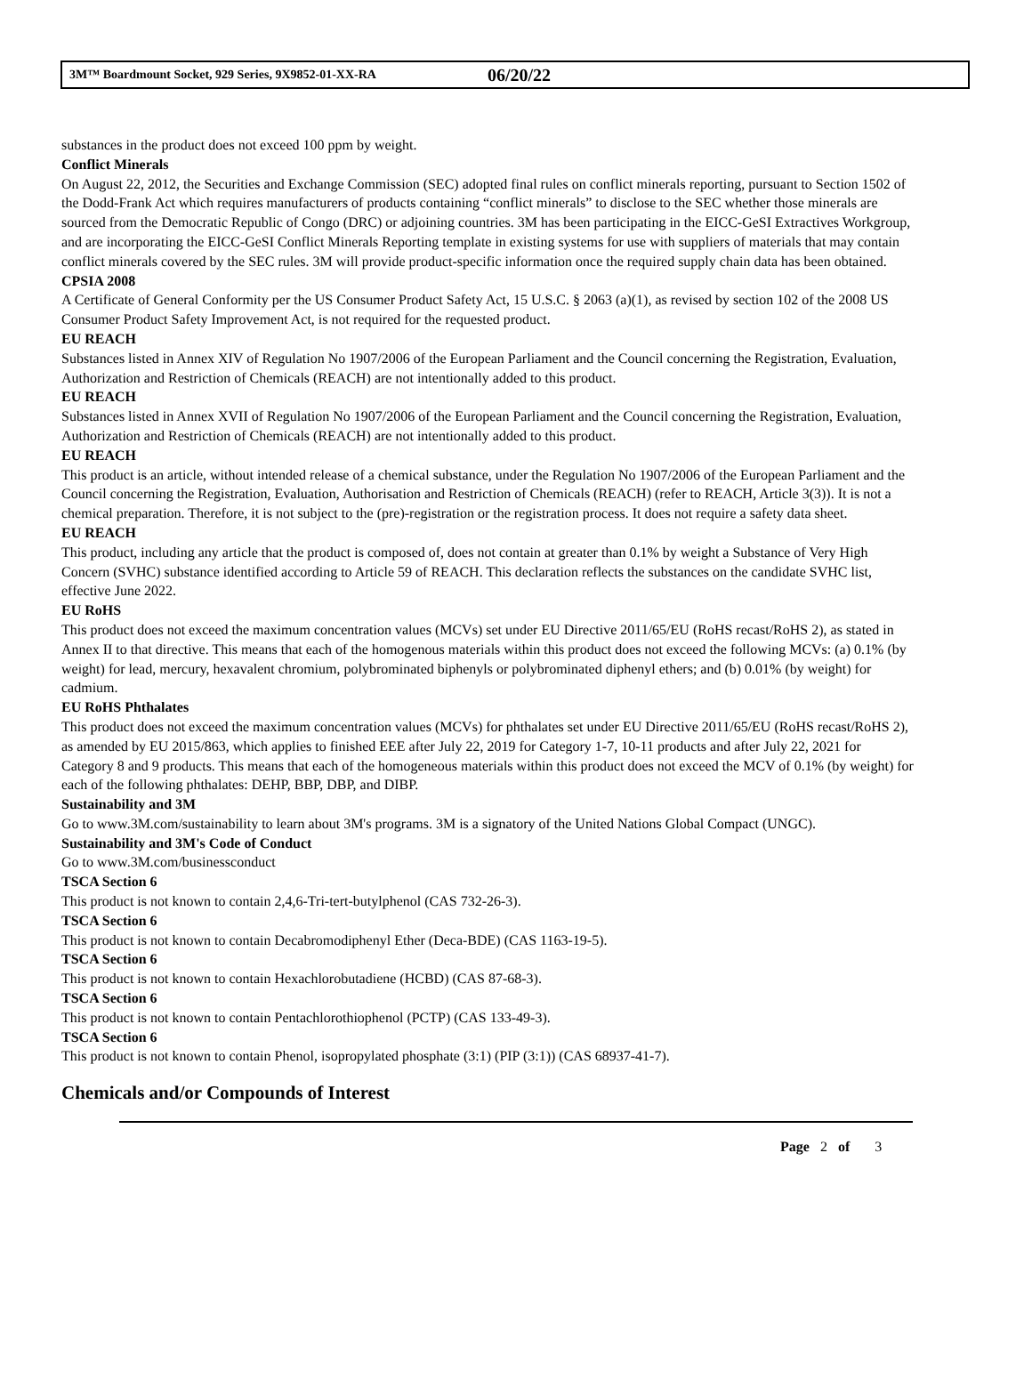3M™ Boardmount Socket, 929 Series, 9X9852-01-XX-RA 06/20/22
substances in the product does not exceed 100 ppm by weight.
Conflict Minerals
On August 22, 2012, the Securities and Exchange Commission (SEC) adopted final rules on conflict minerals reporting, pursuant to Section 1502 of the Dodd-Frank Act which requires manufacturers of products containing “conflict minerals” to disclose to the SEC whether those minerals are sourced from the Democratic Republic of Congo (DRC) or adjoining countries. 3M has been participating in the EICC-GeSI Extractives Workgroup, and are incorporating the EICC-GeSI Conflict Minerals Reporting template in existing systems for use with suppliers of materials that may contain conflict minerals covered by the SEC rules. 3M will provide product-specific information once the required supply chain data has been obtained.
CPSIA 2008
A Certificate of General Conformity per the US Consumer Product Safety Act, 15 U.S.C. § 2063 (a)(1), as revised by section 102 of the 2008 US Consumer Product Safety Improvement Act, is not required for the requested product.
EU REACH
Substances listed in Annex XIV of Regulation No 1907/2006 of the European Parliament and the Council concerning the Registration, Evaluation, Authorization and Restriction of Chemicals (REACH) are not intentionally added to this product.
EU REACH
Substances listed in Annex XVII of Regulation No 1907/2006 of the European Parliament and the Council concerning the Registration, Evaluation, Authorization and Restriction of Chemicals (REACH) are not intentionally added to this product.
EU REACH
This product is an article, without intended release of a chemical substance, under the Regulation No 1907/2006 of the European Parliament and the Council concerning the Registration, Evaluation, Authorisation and Restriction of Chemicals (REACH) (refer to REACH, Article 3(3)). It is not a chemical preparation. Therefore, it is not subject to the (pre)-registration or the registration process. It does not require a safety data sheet.
EU REACH
This product, including any article that the product is composed of, does not contain at greater than 0.1% by weight a Substance of Very High Concern (SVHC) substance identified according to Article 59 of REACH. This declaration reflects the substances on the candidate SVHC list, effective June 2022.
EU RoHS
This product does not exceed the maximum concentration values (MCVs) set under EU Directive 2011/65/EU (RoHS recast/RoHS 2), as stated in Annex II to that directive. This means that each of the homogenous materials within this product does not exceed the following MCVs: (a) 0.1% (by weight) for lead, mercury, hexavalent chromium, polybrominated biphenyls or polybrominated diphenyl ethers; and (b) 0.01% (by weight) for cadmium.
EU RoHS Phthalates
This product does not exceed the maximum concentration values (MCVs) for phthalates set under EU Directive 2011/65/EU (RoHS recast/RoHS 2), as amended by EU 2015/863, which applies to finished EEE after July 22, 2019 for Category 1-7, 10-11 products and after July 22, 2021 for Category 8 and 9 products. This means that each of the homogeneous materials within this product does not exceed the MCV of 0.1% (by weight) for each of the following phthalates: DEHP, BBP, DBP, and DIBP.
Sustainability and 3M
Go to www.3M.com/sustainability to learn about 3M's programs. 3M is a signatory of the United Nations Global Compact (UNGC).
Sustainability and 3M's Code of Conduct
Go to www.3M.com/businessconduct
TSCA Section 6
This product is not known to contain 2,4,6-Tri-tert-butylphenol (CAS 732-26-3).
TSCA Section 6
This product is not known to contain Decabromodiphenyl Ether (Deca-BDE) (CAS 1163-19-5).
TSCA Section 6
This product is not known to contain Hexachlorobutadiene (HCBD) (CAS 87-68-3).
TSCA Section 6
This product is not known to contain Pentachlorothiophenol (PCTP) (CAS 133-49-3).
TSCA Section 6
This product is not known to contain Phenol, isopropylated phosphate (3:1) (PIP (3:1)) (CAS 68937-41-7).
Chemicals and/or Compounds of Interest
Page 2 of 3